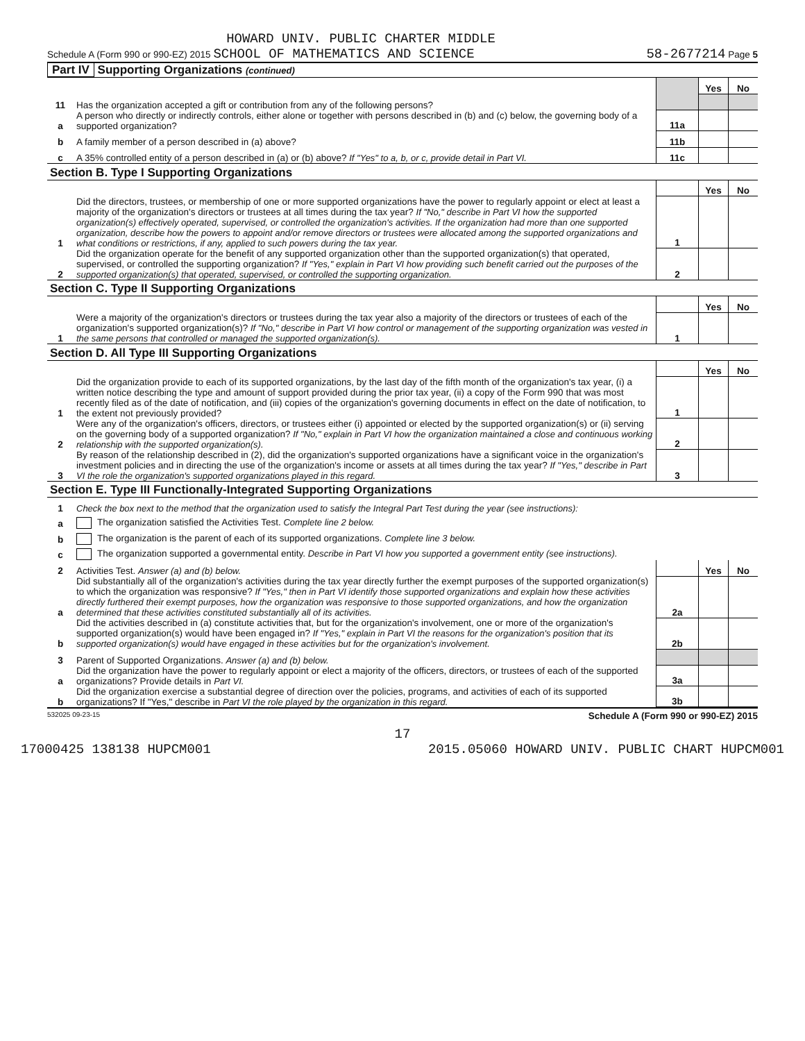HOWARD UNIV. PUBLIC CHARTER MIDDLE
Schedule A (Form 990 or 990-EZ) 2015 SCHOOL OF MATHEMATICS AND SCIENCE 58-2677214 Page 5
Part IV Supporting Organizations (continued)
| | | | Yes | No |
| 11 | Has the organization accepted a gift or contribution from any of the following persons? | | | |
| a | A person who directly or indirectly controls, either alone or together with persons described in (b) and (c) below, the governing body of a supported organization? | 11a | | |
| b | A family member of a person described in (a) above? | 11b | | |
| c | A 35% controlled entity of a person described in (a) or (b) above? If "Yes" to a, b, or c, provide detail in Part VI. | 11c | | |
| Section B. Type I Supporting Organizations | | | | |
| | | | Yes | No |
| 1 | Did the directors, trustees, or membership of one or more supported organizations have the power to regularly appoint or elect at least a majority of the organization's directors or trustees at all times during the tax year? If "No," describe in Part VI how the supported organization(s) effectively operated, supervised, or controlled the organization's activities. If the organization had more than one supported organization, describe how the powers to appoint and/or remove directors or trustees were allocated among the supported organizations and what conditions or restrictions, if any, applied to such powers during the tax year. | 1 | | |
| 2 | Did the organization operate for the benefit of any supported organization other than the supported organization(s) that operated, supervised, or controlled the supporting organization? If "Yes," explain in Part VI how providing such benefit carried out the purposes of the supported organization(s) that operated, supervised, or controlled the supporting organization. | 2 | | |
| Section C. Type II Supporting Organizations | | | | |
| | | | Yes | No |
| 1 | Were a majority of the organization's directors or trustees during the tax year also a majority of the directors or trustees of each of the organization's supported organization(s)? If "No," describe in Part VI how control or management of the supporting organization was vested in the same persons that controlled or managed the supported organization(s). | 1 | | |
| Section D. All Type III Supporting Organizations | | | | |
| | | | Yes | No |
| 1 | Did the organization provide to each of its supported organizations, by the last day of the fifth month of the organization's tax year, (i) a written notice describing the type and amount of support provided during the prior tax year, (ii) a copy of the Form 990 that was most recently filed as of the date of notification, and (iii) copies of the organization's governing documents in effect on the date of notification, to the extent not previously provided? | 1 | | |
| 2 | Were any of the organization's officers, directors, or trustees either (i) appointed or elected by the supported organization(s) or (ii) serving on the governing body of a supported organization? If "No," explain in Part VI how the organization maintained a close and continuous working relationship with the supported organization(s). | 2 | | |
| 3 | By reason of the relationship described in (2), did the organization's supported organizations have a significant voice in the organization's investment policies and in directing the use of the organization's income or assets at all times during the tax year? If "Yes," describe in Part VI the role the organization's supported organizations played in this regard. | 3 | | |
| Section E. Type III Functionally-Integrated Supporting Organizations | | | | |
| 1 | Check the box next to the method that the organization used to satisfy the Integral Part Test during the year (see instructions): | | | |
| a | The organization satisfied the Activities Test. Complete line 2 below. | | | |
| b | The organization is the parent of each of its supported organizations. Complete line 3 below. | | | |
| c | The organization supported a governmental entity. Describe in Part VI how you supported a government entity (see instructions). | | | |
| 2 | Activities Test. Answer (a) and (b) below. | | Yes | No |
| a | Did substantially all of the organization's activities during the tax year directly further the exempt purposes of the supported organization(s) to which the organization was responsive? If "Yes," then in Part VI identify those supported organizations and explain how these activities directly furthered their exempt purposes, how the organization was responsive to those supported organizations, and how the organization determined that these activities constituted substantially all of its activities. | 2a | | |
| b | Did the activities described in (a) constitute activities that, but for the organization's involvement, one or more of the organization's supported organization(s) would have been engaged in? If "Yes," explain in Part VI the reasons for the organization's position that its supported organization(s) would have engaged in these activities but for the organization's involvement. | 2b | | |
| 3 | Parent of Supported Organizations. Answer (a) and (b) below. | | | |
| a | Did the organization have the power to regularly appoint or elect a majority of the officers, directors, or trustees of each of the supported organizations? Provide details in Part VI. | 3a | | |
| b | Did the organization exercise a substantial degree of direction over the policies, programs, and activities of each of its supported organizations? If "Yes," describe in Part VI the role played by the organization in this regard. | 3b | | |
532025 09-23-15 Schedule A (Form 990 or 990-EZ) 2015
17
17000425 138138 HUPCM001 2015.05060 HOWARD UNIV. PUBLIC CHART HUPCM001